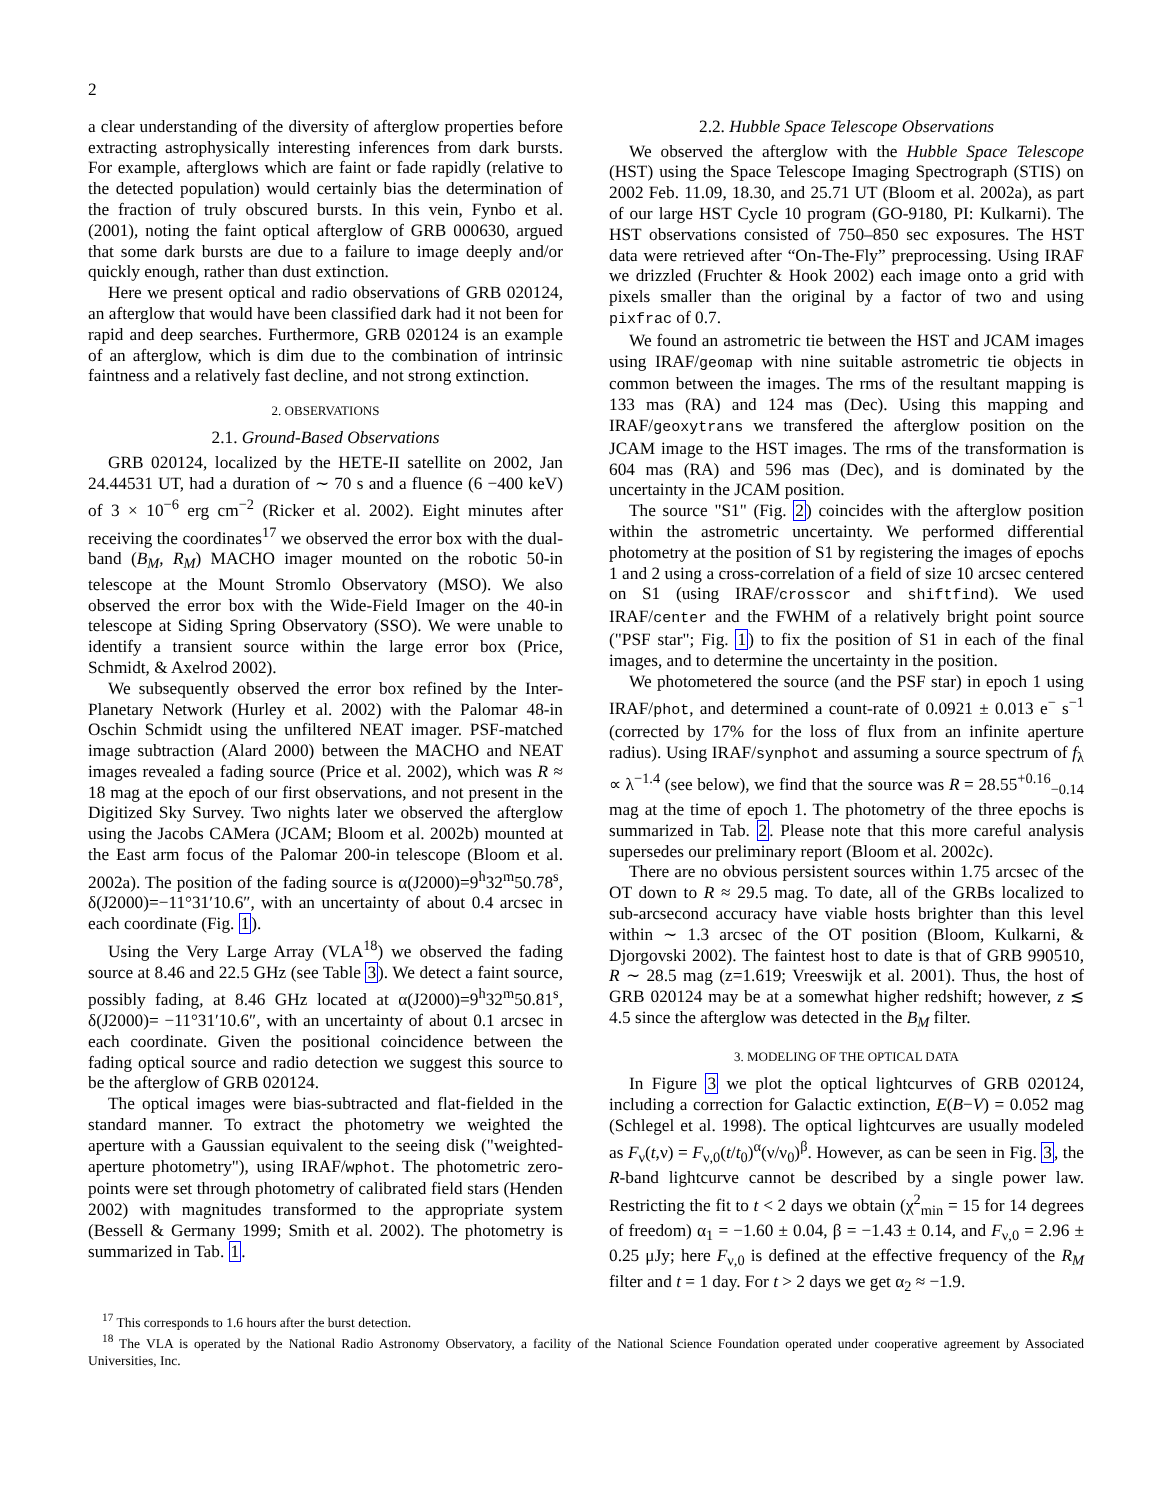2
a clear understanding of the diversity of afterglow properties before extracting astrophysically interesting inferences from dark bursts. For example, afterglows which are faint or fade rapidly (relative to the detected population) would certainly bias the determination of the fraction of truly obscured bursts. In this vein, Fynbo et al. (2001), noting the faint optical afterglow of GRB 000630, argued that some dark bursts are due to a failure to image deeply and/or quickly enough, rather than dust extinction.
Here we present optical and radio observations of GRB 020124, an afterglow that would have been classified dark had it not been for rapid and deep searches. Furthermore, GRB 020124 is an example of an afterglow, which is dim due to the combination of intrinsic faintness and a relatively fast decline, and not strong extinction.
2. OBSERVATIONS
2.1. Ground-Based Observations
GRB 020124, localized by the HETE-II satellite on 2002, Jan 24.44531 UT, had a duration of ∼ 70 s and a fluence (6 −400 keV) of 3 × 10<sup>−6</sup> erg cm<sup>−2</sup> (Ricker et al. 2002). Eight minutes after receiving the coordinates<sup>17</sup> we observed the error box with the dual-band (B<sub>M</sub>, R<sub>M</sub>) MACHO imager mounted on the robotic 50-in telescope at the Mount Stromlo Observatory (MSO). We also observed the error box with the Wide-Field Imager on the 40-in telescope at Siding Spring Observatory (SSO). We were unable to identify a transient source within the large error box (Price, Schmidt, & Axelrod 2002).
We subsequently observed the error box refined by the Inter-Planetary Network (Hurley et al. 2002) with the Palomar 48-in Oschin Schmidt using the unfiltered NEAT imager. PSF-matched image subtraction (Alard 2000) between the MACHO and NEAT images revealed a fading source (Price et al. 2002), which was R ≈ 18 mag at the epoch of our first observations, and not present in the Digitized Sky Survey. Two nights later we observed the afterglow using the Jacobs CAMera (JCAM; Bloom et al. 2002b) mounted at the East arm focus of the Palomar 200-in telescope (Bloom et al. 2002a). The position of the fading source is α(J2000)=9<sup>h</sup>32<sup>m</sup>50.78<sup>s</sup>, δ(J2000)=−11°31′10.6″, with an uncertainty of about 0.4 arcsec in each coordinate (Fig. 1).
Using the Very Large Array (VLA<sup>18</sup>) we observed the fading source at 8.46 and 22.5 GHz (see Table 3). We detect a faint source, possibly fading, at 8.46 GHz located at α(J2000)=9<sup>h</sup>32<sup>m</sup>50.81<sup>s</sup>, δ(J2000)= −11°31′10.6″, with an uncertainty of about 0.1 arcsec in each coordinate. Given the positional coincidence between the fading optical source and radio detection we suggest this source to be the afterglow of GRB 020124.
The optical images were bias-subtracted and flat-fielded in the standard manner. To extract the photometry we weighted the aperture with a Gaussian equivalent to the seeing disk ("weighted-aperture photometry"), using IRAF/wphot. The photometric zero-points were set through photometry of calibrated field stars (Henden 2002) with magnitudes transformed to the appropriate system (Bessell & Germany 1999; Smith et al. 2002). The photometry is summarized in Tab. 1.
2.2. Hubble Space Telescope Observations
We observed the afterglow with the Hubble Space Telescope (HST) using the Space Telescope Imaging Spectrograph (STIS) on 2002 Feb. 11.09, 18.30, and 25.71 UT (Bloom et al. 2002a), as part of our large HST Cycle 10 program (GO-9180, PI: Kulkarni). The HST observations consisted of 750–850 sec exposures. The HST data were retrieved after “On-The-Fly” preprocessing. Using IRAF we drizzled (Fruchter & Hook 2002) each image onto a grid with pixels smaller than the original by a factor of two and using pixfrac of 0.7.
We found an astrometric tie between the HST and JCAM images using IRAF/geomap with nine suitable astrometric tie objects in common between the images. The rms of the resultant mapping is 133 mas (RA) and 124 mas (Dec). Using this mapping and IRAF/geoxytrans we transfered the afterglow position on the JCAM image to the HST images. The rms of the transformation is 604 mas (RA) and 596 mas (Dec), and is dominated by the uncertainty in the JCAM position.
The source "S1" (Fig. 2) coincides with the afterglow position within the astrometric uncertainty. We performed differential photometry at the position of S1 by registering the images of epochs 1 and 2 using a cross-correlation of a field of size 10 arcsec centered on S1 (using IRAF/crosscor and shiftfind). We used IRAF/center and the FWHM of a relatively bright point source ("PSF star"; Fig. 1) to fix the position of S1 in each of the final images, and to determine the uncertainty in the position.
We photometered the source (and the PSF star) in epoch 1 using IRAF/phot, and determined a count-rate of 0.0921 ± 0.013 e<sup>−</sup> s<sup>−1</sup> (corrected by 17% for the loss of flux from an infinite aperture radius). Using IRAF/synphot and assuming a source spectrum of f<sub>λ</sub> ∝ λ<sup>−1.4</sup> (see below), we find that the source was R = 28.55<sup>+0.16</sup><sub>−0.14</sub> mag at the time of epoch 1. The photometry of the three epochs is summarized in Tab. 2. Please note that this more careful analysis supersedes our preliminary report (Bloom et al. 2002c).
There are no obvious persistent sources within 1.75 arcsec of the OT down to R ≈ 29.5 mag. To date, all of the GRBs localized to sub-arcsecond accuracy have viable hosts brighter than this level within ∼ 1.3 arcsec of the OT position (Bloom, Kulkarni, & Djorgovski 2002). The faintest host to date is that of GRB 990510, R ∼ 28.5 mag (z=1.619; Vreeswijk et al. 2001). Thus, the host of GRB 020124 may be at a somewhat higher redshift; however, z ≲ 4.5 since the afterglow was detected in the B<sub>M</sub> filter.
3. MODELING OF THE OPTICAL DATA
In Figure 3 we plot the optical lightcurves of GRB 020124, including a correction for Galactic extinction, E(B−V) = 0.052 mag (Schlegel et al. 1998). The optical lightcurves are usually modeled as F<sub>ν</sub>(t,ν) = F<sub>ν,0</sub>(t/t<sub>0</sub>)<sup>α</sup>(ν/ν<sub>0</sub>)<sup>β</sup>. However, as can be seen in Fig. 3, the R-band lightcurve cannot be described by a single power law. Restricting the fit to t < 2 days we obtain (χ<sup>2</sup><sub>min</sub> = 15 for 14 degrees of freedom) α<sub>1</sub> = −1.60 ± 0.04, β = −1.43 ± 0.14, and F<sub>ν,0</sub> = 2.96 ± 0.25 μJy; here F<sub>ν,0</sub> is defined at the effective frequency of the R<sub>M</sub> filter and t = 1 day. For t > 2 days we get α<sub>2</sub> ≈ −1.9.
<sup>17</sup> This corresponds to 1.6 hours after the burst detection.
<sup>18</sup> The VLA is operated by the National Radio Astronomy Observatory, a facility of the National Science Foundation operated under cooperative agreement by Associated Universities, Inc.